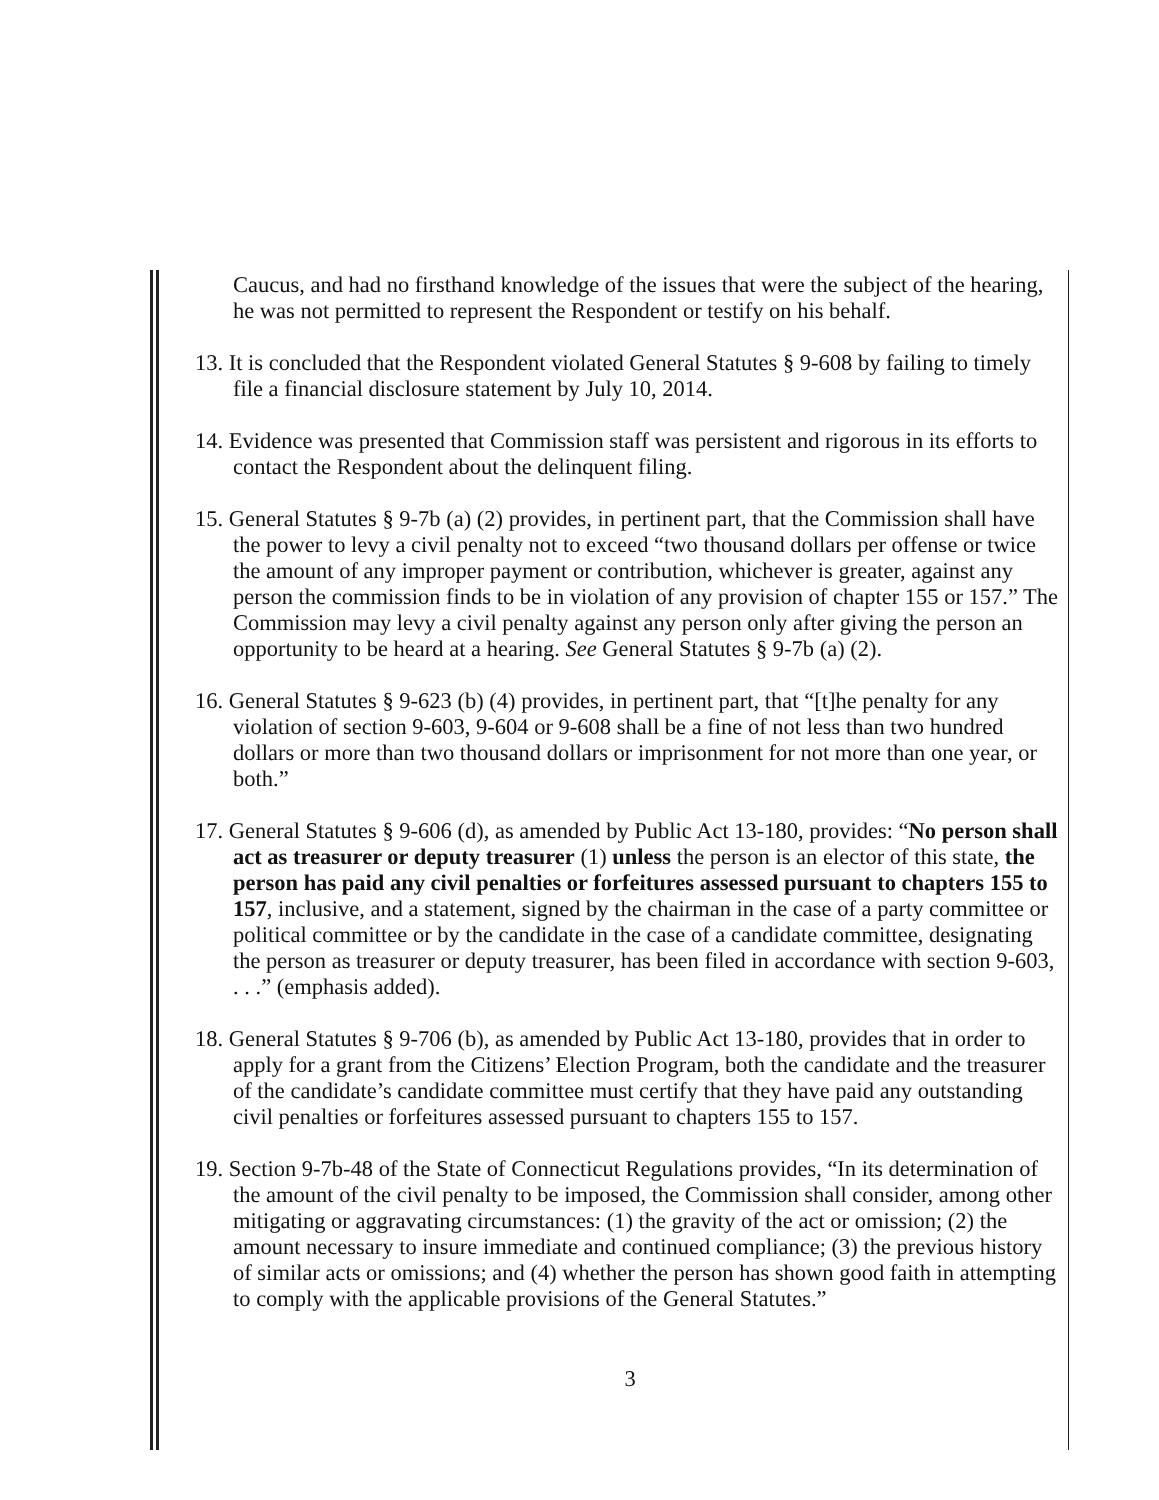Caucus, and had no firsthand knowledge of the issues that were the subject of the hearing, he was not permitted to represent the Respondent or testify on his behalf.
13. It is concluded that the Respondent violated General Statutes § 9-608 by failing to timely file a financial disclosure statement by July 10, 2014.
14. Evidence was presented that Commission staff was persistent and rigorous in its efforts to contact the Respondent about the delinquent filing.
15. General Statutes § 9-7b (a) (2) provides, in pertinent part, that the Commission shall have the power to levy a civil penalty not to exceed “two thousand dollars per offense or twice the amount of any improper payment or contribution, whichever is greater, against any person the commission finds to be in violation of any provision of chapter 155 or 157.” The Commission may levy a civil penalty against any person only after giving the person an opportunity to be heard at a hearing. See General Statutes § 9-7b (a) (2).
16. General Statutes § 9-623 (b) (4) provides, in pertinent part, that “[t]he penalty for any violation of section 9-603, 9-604 or 9-608 shall be a fine of not less than two hundred dollars or more than two thousand dollars or imprisonment for not more than one year, or both.”
17. General Statutes § 9-606 (d), as amended by Public Act 13-180, provides: “No person shall act as treasurer or deputy treasurer (1) unless the person is an elector of this state, the person has paid any civil penalties or forfeitures assessed pursuant to chapters 155 to 157, inclusive, and a statement, signed by the chairman in the case of a party committee or political committee or by the candidate in the case of a candidate committee, designating the person as treasurer or deputy treasurer, has been filed in accordance with section 9-603, . . .” (emphasis added).
18. General Statutes § 9-706 (b), as amended by Public Act 13-180, provides that in order to apply for a grant from the Citizens’ Election Program, both the candidate and the treasurer of the candidate’s candidate committee must certify that they have paid any outstanding civil penalties or forfeitures assessed pursuant to chapters 155 to 157.
19. Section 9-7b-48 of the State of Connecticut Regulations provides, “In its determination of the amount of the civil penalty to be imposed, the Commission shall consider, among other mitigating or aggravating circumstances: (1) the gravity of the act or omission; (2) the amount necessary to insure immediate and continued compliance; (3) the previous history of similar acts or omissions; and (4) whether the person has shown good faith in attempting to comply with the applicable provisions of the General Statutes.”
3